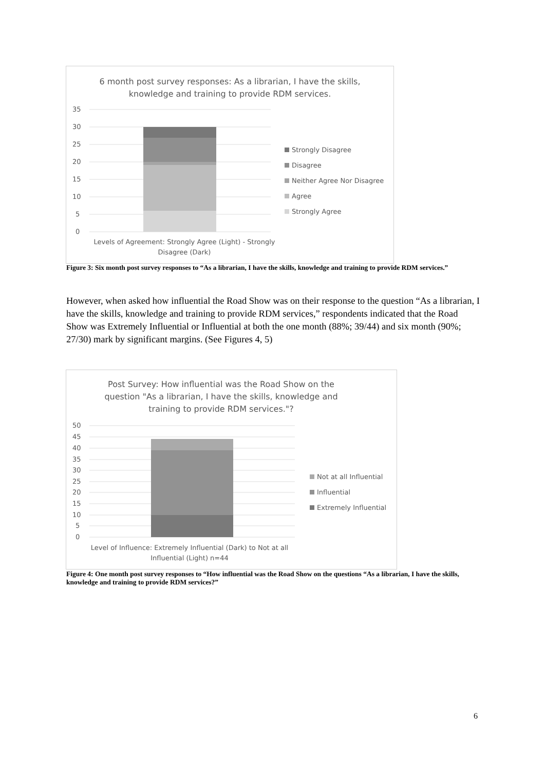6 month post survey responses: As a librarian, I have the skills,
knowledge and training to provide RDM services.
35
30
25
20
15
10
5
0
Strongly Disagree
Disagree
Neither Agree Nor Disagree
Agree
Strongly Agree
Levels of Agreement: Strongly Agree (Light) - Strongly Disagree (Dark)
Figure 3: Six month post survey responses to “As a librarian, I have the skills, knowledge and training to provide RDM services.”
However, when asked how influential the Road Show was on their response to the question “As a librarian, I have the skills, knowledge and training to provide RDM services,” respondents indicated that the Road Show was Extremely Influential or Influential at both the one month (88%; 39/44) and six month (90%; 27/30) mark by significant margins. (See Figures 4, 5)
Post Survey: How influential was the Road Show on the
question "As a librarian, I have the skills, knowledge and
training to provide RDM services."?
50
45
40
35
30
25
20
15
10
5
0
Not at all Influential
Influential
Extremely Influential
Level of Influence: Extremely Influential (Dark) to Not at all Influential (Light) n=44
Figure 4: One month post survey responses to “How influential was the Road Show on the questions “As a librarian, I have the skills, knowledge and training to provide RDM services?”
6